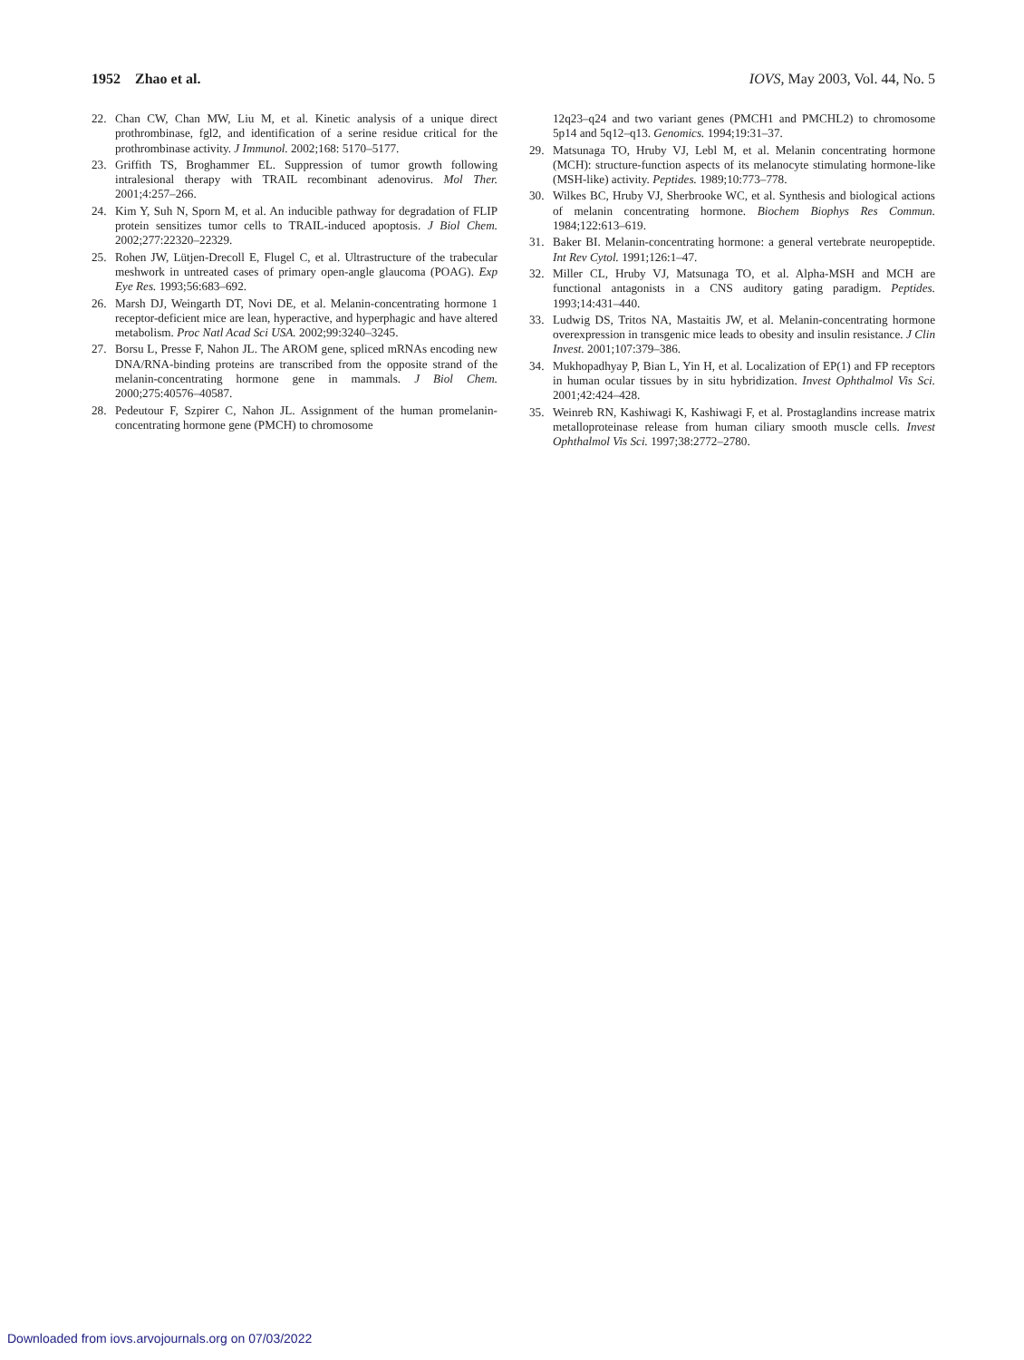1952 Zhao et al. IOVS, May 2003, Vol. 44, No. 5
22. Chan CW, Chan MW, Liu M, et al. Kinetic analysis of a unique direct prothrombinase, fgl2, and identification of a serine residue critical for the prothrombinase activity. J Immunol. 2002;168: 5170–5177.
23. Griffith TS, Broghammer EL. Suppression of tumor growth following intralesional therapy with TRAIL recombinant adenovirus. Mol Ther. 2001;4:257–266.
24. Kim Y, Suh N, Sporn M, et al. An inducible pathway for degradation of FLIP protein sensitizes tumor cells to TRAIL-induced apoptosis. J Biol Chem. 2002;277:22320–22329.
25. Rohen JW, Lütjen-Drecoll E, Flugel C, et al. Ultrastructure of the trabecular meshwork in untreated cases of primary open-angle glaucoma (POAG). Exp Eye Res. 1993;56:683–692.
26. Marsh DJ, Weingarth DT, Novi DE, et al. Melanin-concentrating hormone 1 receptor-deficient mice are lean, hyperactive, and hyperphagic and have altered metabolism. Proc Natl Acad Sci USA. 2002;99:3240–3245.
27. Borsu L, Presse F, Nahon JL. The AROM gene, spliced mRNAs encoding new DNA/RNA-binding proteins are transcribed from the opposite strand of the melanin-concentrating hormone gene in mammals. J Biol Chem. 2000;275:40576–40587.
28. Pedeutour F, Szpirer C, Nahon JL. Assignment of the human promelanin-concentrating hormone gene (PMCH) to chromosome
12q23–q24 and two variant genes (PMCH1 and PMCHL2) to chromosome 5p14 and 5q12–q13. Genomics. 1994;19:31–37.
29. Matsunaga TO, Hruby VJ, Lebl M, et al. Melanin concentrating hormone (MCH): structure-function aspects of its melanocyte stimulating hormone-like (MSH-like) activity. Peptides. 1989;10:773–778.
30. Wilkes BC, Hruby VJ, Sherbrooke WC, et al. Synthesis and biological actions of melanin concentrating hormone. Biochem Biophys Res Commun. 1984;122:613–619.
31. Baker BI. Melanin-concentrating hormone: a general vertebrate neuropeptide. Int Rev Cytol. 1991;126:1–47.
32. Miller CL, Hruby VJ, Matsunaga TO, et al. Alpha-MSH and MCH are functional antagonists in a CNS auditory gating paradigm. Peptides. 1993;14:431–440.
33. Ludwig DS, Tritos NA, Mastaitis JW, et al. Melanin-concentrating hormone overexpression in transgenic mice leads to obesity and insulin resistance. J Clin Invest. 2001;107:379–386.
34. Mukhopadhyay P, Bian L, Yin H, et al. Localization of EP(1) and FP receptors in human ocular tissues by in situ hybridization. Invest Ophthalmol Vis Sci. 2001;42:424–428.
35. Weinreb RN, Kashiwagi K, Kashiwagi F, et al. Prostaglandins increase matrix metalloproteinase release from human ciliary smooth muscle cells. Invest Ophthalmol Vis Sci. 1997;38:2772–2780.
Downloaded from iovs.arvojournals.org on 07/03/2022